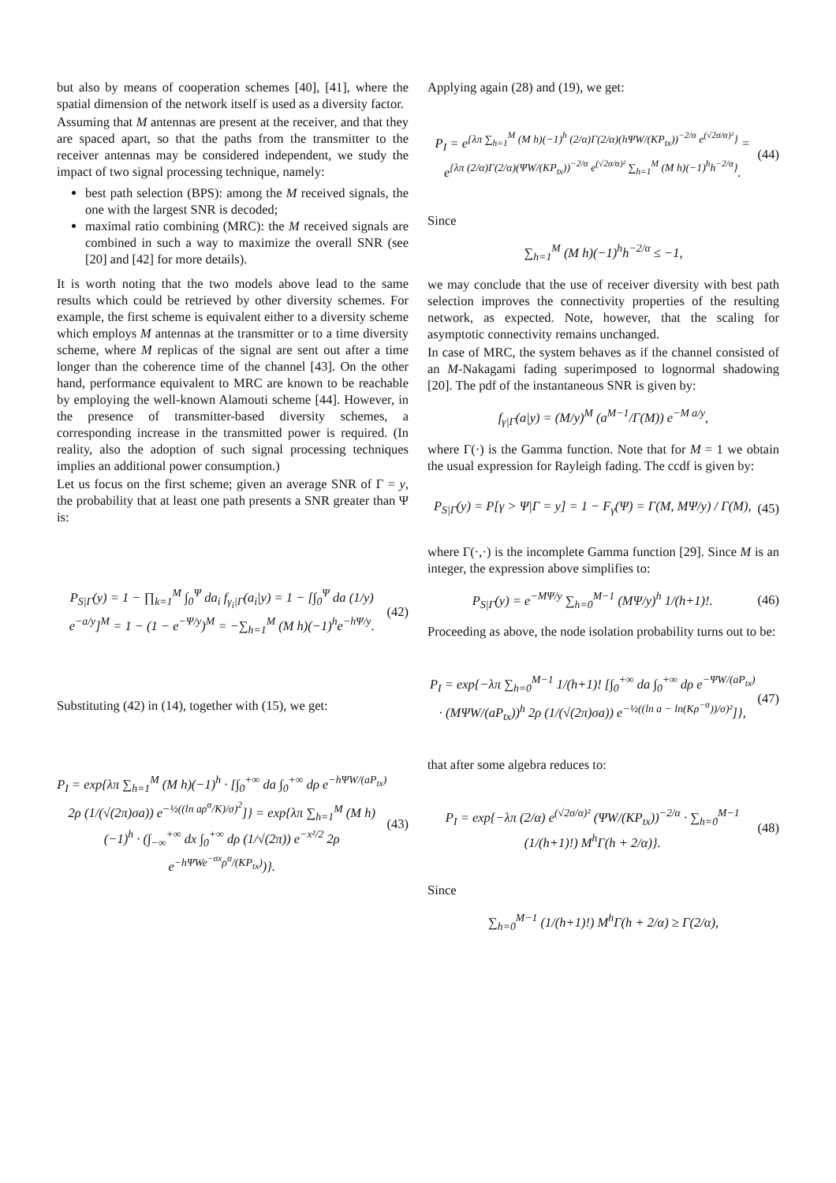but also by means of cooperation schemes [40], [41], where the spatial dimension of the network itself is used as a diversity factor.
Assuming that M antennas are present at the receiver, and that they are spaced apart, so that the paths from the transmitter to the receiver antennas may be considered independent, we study the impact of two signal processing technique, namely:
best path selection (BPS): among the M received signals, the one with the largest SNR is decoded;
maximal ratio combining (MRC): the M received signals are combined in such a way to maximize the overall SNR (see [20] and [42] for more details).
It is worth noting that the two models above lead to the same results which could be retrieved by other diversity schemes. For example, the first scheme is equivalent either to a diversity scheme which employs M antennas at the transmitter or to a time diversity scheme, where M replicas of the signal are sent out after a time longer than the coherence time of the channel [43]. On the other hand, performance equivalent to MRC are known to be reachable by employing the well-known Alamouti scheme [44]. However, in the presence of transmitter-based diversity schemes, a corresponding increase in the transmitted power is required. (In reality, also the adoption of such signal processing techniques implies an additional power consumption.)
Let us focus on the first scheme; given an average SNR of Γ = y, the probability that at least one path presents a SNR greater than Ψ is:
P<sub>S|Γ</sub>(y) = 1 − ∏<sub>k=1</sub><sup>M</sup> ∫<sub>0</sub><sup>Ψ</sup> da<sub>i</sub> f<sub>γ<sub>i</sub>|Γ</sub>(a<sub>i</sub>|y) = 1 − [∫<sub>0</sub><sup>Ψ</sup> da (1/y) e<sup>−a/y</sup>]<sup>M</sup> = 1 − (1 − e<sup>−Ψ/y</sup>)<sup>M</sup> = −∑<sub>h=1</sub><sup>M</sup> (M h)(−1)<sup>h</sup>e<sup>−hΨ/y</sup>. (42)
Substituting (42) in (14), together with (15), we get:
P<sub>I</sub> = exp{λπ ∑<sub>h=1</sub><sup>M</sup> (M h)(−1)<sup>h</sup> · [∫<sub>0</sub><sup>+∞</sup> da ∫<sub>0</sub><sup>+∞</sup> dρ e<sup>−hΨW/(aP<sub>tx</sub>)</sup> 2ρ (1/(√(2π)σa)) e<sup>−½((ln aρ<sup>α</sup>/K)/σ)<sup>2</sup></sup>]} = exp{λπ ∑<sub>h=1</sub><sup>M</sup> (M h)(−1)<sup>h</sup> · (∫<sub>−∞</sub><sup>+∞</sup> dx ∫<sub>0</sub><sup>+∞</sup> dρ (1/√(2π)) e<sup>−x²/2</sup> 2ρ e<sup>−hΨWe<sup>−σx</sup>ρ<sup>α</sup>/(KP<sub>tx</sub>)</sup>)}. (43)
Applying again (28) and (19), we get:
P<sub>I</sub> = e<sup>{λπ ∑<sub>h=1</sub><sup>M</sup> (M h)(−1)<sup>h</sup> (2/α)Γ(2/α)(hΨW/(KP<sub>tx</sub>))<sup>−2/α</sup> e<sup>(√2σ/α)²</sup>}</sup> = e<sup>{λπ (2/α)Γ(2/α)(ΨW/(KP<sub>tx</sub>))<sup>−2/α</sup> e<sup>(√2σ/α)²</sup> ∑<sub>h=1</sub><sup>M</sup> (M h)(−1)<sup>h</sup>h<sup>−2/α</sup>}</sup>. (44)
Since
∑<sub>h=1</sub><sup>M</sup> (M h)(−1)<sup>h</sup>h<sup>−2/α</sup> ≤ −1,
we may conclude that the use of receiver diversity with best path selection improves the connectivity properties of the resulting network, as expected. Note, however, that the scaling for asymptotic connectivity remains unchanged.
In case of MRC, the system behaves as if the channel consisted of an M-Nakagami fading superimposed to lognormal shadowing [20]. The pdf of the instantaneous SNR is given by:
f<sub>γ|Γ</sub>(a|y) = (M/y)<sup>M</sup> (a<sup>M−1</sup>/Γ(M)) e<sup>−M a/y</sup>,
where Γ(·) is the Gamma function. Note that for M = 1 we obtain the usual expression for Rayleigh fading. The ccdf is given by:
P<sub>S|Γ</sub>(y) = P[γ > Ψ|Γ = y] = 1 − F<sub>γ</sub>(Ψ) = Γ(M, MΨ/y) / Γ(M), (45)
where Γ(·,·) is the incomplete Gamma function [29]. Since M is an integer, the expression above simplifies to:
P<sub>S|Γ</sub>(y) = e<sup>−MΨ/y</sup> ∑<sub>h=0</sub><sup>M−1</sup> (MΨ/y)<sup>h</sup> 1/(h+1)!. (46)
Proceeding as above, the node isolation probability turns out to be:
P<sub>I</sub> = exp{−λπ ∑<sub>h=0</sub><sup>M−1</sup> 1/(h+1)! [∫<sub>0</sub><sup>+∞</sup> da ∫<sub>0</sub><sup>+∞</sup> dρ e<sup>−ΨW/(aP<sub>tx</sub>)</sup> · (MΨW/(aP<sub>tx</sub>))<sup>h</sup> 2ρ (1/(√(2π)σa)) e<sup>−½((ln a − ln(Kρ<sup>−α</sup>))/σ)²</sup>]}, (47)
that after some algebra reduces to:
P<sub>I</sub> = exp{−λπ (2/α) e<sup>(√2σ/α)²</sup> (ΨW/(KP<sub>tx</sub>))<sup>−2/α</sup> · ∑<sub>h=0</sub><sup>M−1</sup> (1/(h+1)!) M<sup>h</sup>Γ(h + 2/α)}. (48)
Since
∑<sub>h=0</sub><sup>M−1</sup> (1/(h+1)!) M<sup>h</sup>Γ(h + 2/α) ≥ Γ(2/α),